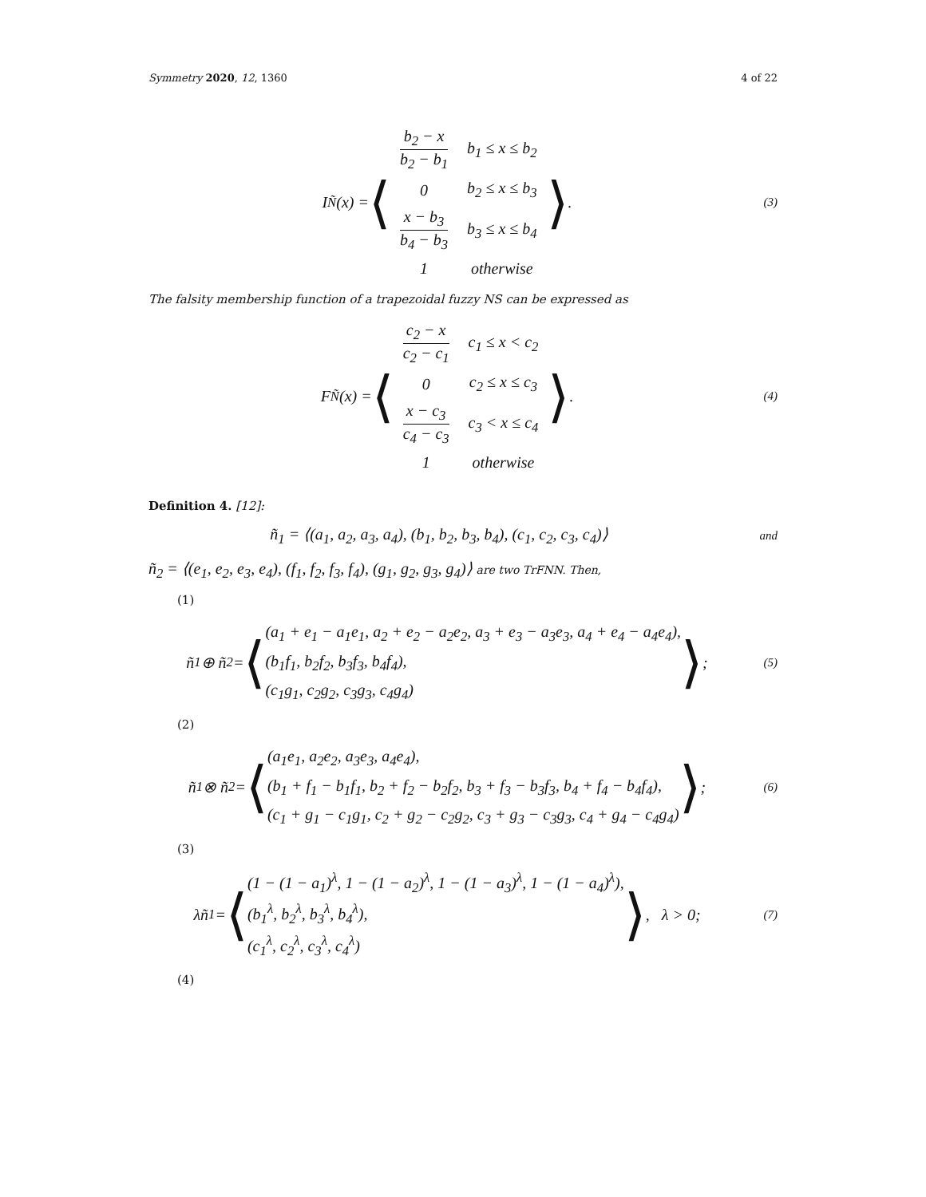Symmetry 2020, 12, 1360 4 of 22
I<sub>Ñ</sub>(x) = ⟨
| b<sub>2</sub> − x b<sub>2</sub> − b<sub>1</sub> | b<sub>1</sub> ≤ x ≤ b<sub>2</sub> |
| 0 | b<sub>2</sub> ≤ x ≤ b<sub>3</sub> |
| x − b<sub>3</sub> b<sub>4</sub> − b<sub>3</sub> | b<sub>3</sub> ≤ x ≤ b<sub>4</sub> |
| 1 | otherwise |
⟩.
(3)
The falsity membership function of a trapezoidal fuzzy NS can be expressed as
F<sub>Ñ</sub>(x) = ⟨
| c<sub>2</sub> − x c<sub>2</sub> − c<sub>1</sub> | c<sub>1</sub> ≤ x < c<sub>2</sub> |
| 0 | c<sub>2</sub> ≤ x ≤ c<sub>3</sub> |
| x − c<sub>3</sub> c<sub>4</sub> − c<sub>3</sub> | c<sub>3</sub> < x ≤ c<sub>4</sub> |
| 1 | otherwise |
⟩.
(4)
Definition 4. [12]:
ñ<sub>1</sub> = ⟨(a<sub>1</sub>, a<sub>2</sub>, a<sub>3</sub>, a<sub>4</sub>), (b<sub>1</sub>, b<sub>2</sub>, b<sub>3</sub>, b<sub>4</sub>), (c<sub>1</sub>, c<sub>2</sub>, c<sub>3</sub>, c<sub>4</sub>)⟩
and
ñ<sub>2</sub> = ⟨(e<sub>1</sub>, e<sub>2</sub>, e<sub>3</sub>, e<sub>4</sub>), (f<sub>1</sub>, f<sub>2</sub>, f<sub>3</sub>, f<sub>4</sub>), (g<sub>1</sub>, g<sub>2</sub>, g<sub>3</sub>, g<sub>4</sub>)⟩ are two TrFNN. Then,
(1)
ñ<sub>1</sub> ⊕ ñ<sub>2</sub> = ⟨ (a<sub>1</sub> + e<sub>1</sub> − a<sub>1</sub>e<sub>1</sub>, a<sub>2</sub> + e<sub>2</sub> − a<sub>2</sub>e<sub>2</sub>, a<sub>3</sub> + e<sub>3</sub> − a<sub>3</sub>e<sub>3</sub>, a<sub>4</sub> + e<sub>4</sub> − a<sub>4</sub>e<sub>4</sub>),
(b<sub>1</sub>f<sub>1</sub>, b<sub>2</sub>f<sub>2</sub>, b<sub>3</sub>f<sub>3</sub>, b<sub>4</sub>f<sub>4</sub>),
(c<sub>1</sub>g<sub>1</sub>, c<sub>2</sub>g<sub>2</sub>, c<sub>3</sub>g<sub>3</sub>, c<sub>4</sub>g<sub>4</sub>) ⟩;
(5)
(2)
ñ<sub>1</sub> ⊗ ñ<sub>2</sub> = ⟨ (a<sub>1</sub>e<sub>1</sub>, a<sub>2</sub>e<sub>2</sub>, a<sub>3</sub>e<sub>3</sub>, a<sub>4</sub>e<sub>4</sub>),
(b<sub>1</sub> + f<sub>1</sub> − b<sub>1</sub>f<sub>1</sub>, b<sub>2</sub> + f<sub>2</sub> − b<sub>2</sub>f<sub>2</sub>, b<sub>3</sub> + f<sub>3</sub> − b<sub>3</sub>f<sub>3</sub>, b<sub>4</sub> + f<sub>4</sub> − b<sub>4</sub>f<sub>4</sub>),
(c<sub>1</sub> + g<sub>1</sub> − c<sub>1</sub>g<sub>1</sub>, c<sub>2</sub> + g<sub>2</sub> − c<sub>2</sub>g<sub>2</sub>, c<sub>3</sub> + g<sub>3</sub> − c<sub>3</sub>g<sub>3</sub>, c<sub>4</sub> + g<sub>4</sub> − c<sub>4</sub>g<sub>4</sub>) ⟩;
(6)
(3)
λñ<sub>1</sub> = ⟨ (1 − (1 − a<sub>1</sub>)<sup>λ</sup>, 1 − (1 − a<sub>2</sub>)<sup>λ</sup>, 1 − (1 − a<sub>3</sub>)<sup>λ</sup>, 1 − (1 − a<sub>4</sub>)<sup>λ</sup>),
(b<sub>1</sub><sup>λ</sup>, b<sub>2</sub><sup>λ</sup>, b<sub>3</sub><sup>λ</sup>, b<sub>4</sub><sup>λ</sup>),
(c<sub>1</sub><sup>λ</sup>, c<sub>2</sub><sup>λ</sup>, c<sub>3</sub><sup>λ</sup>, c<sub>4</sub><sup>λ</sup>) ⟩, λ > 0;
(7)
(4)